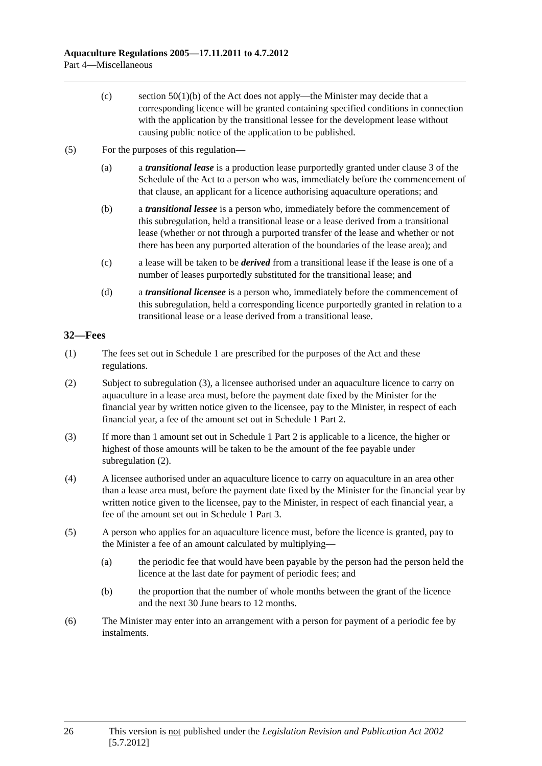Aquaculture Regulations 2005—17.11.2011 to 4.7.2012
Part 4—Miscellaneous
(c) section 50(1)(b) of the Act does not apply—the Minister may decide that a corresponding licence will be granted containing specified conditions in connection with the application by the transitional lessee for the development lease without causing public notice of the application to be published.
(5) For the purposes of this regulation—
(a) a transitional lease is a production lease purportedly granted under clause 3 of the Schedule of the Act to a person who was, immediately before the commencement of that clause, an applicant for a licence authorising aquaculture operations; and
(b) a transitional lessee is a person who, immediately before the commencement of this subregulation, held a transitional lease or a lease derived from a transitional lease (whether or not through a purported transfer of the lease and whether or not there has been any purported alteration of the boundaries of the lease area); and
(c) a lease will be taken to be derived from a transitional lease if the lease is one of a number of leases purportedly substituted for the transitional lease; and
(d) a transitional licensee is a person who, immediately before the commencement of this subregulation, held a corresponding licence purportedly granted in relation to a transitional lease or a lease derived from a transitional lease.
32—Fees
(1) The fees set out in Schedule 1 are prescribed for the purposes of the Act and these regulations.
(2) Subject to subregulation (3), a licensee authorised under an aquaculture licence to carry on aquaculture in a lease area must, before the payment date fixed by the Minister for the financial year by written notice given to the licensee, pay to the Minister, in respect of each financial year, a fee of the amount set out in Schedule 1 Part 2.
(3) If more than 1 amount set out in Schedule 1 Part 2 is applicable to a licence, the higher or highest of those amounts will be taken to be the amount of the fee payable under subregulation (2).
(4) A licensee authorised under an aquaculture licence to carry on aquaculture in an area other than a lease area must, before the payment date fixed by the Minister for the financial year by written notice given to the licensee, pay to the Minister, in respect of each financial year, a fee of the amount set out in Schedule 1 Part 3.
(5) A person who applies for an aquaculture licence must, before the licence is granted, pay to the Minister a fee of an amount calculated by multiplying—
(a) the periodic fee that would have been payable by the person had the person held the licence at the last date for payment of periodic fees; and
(b) the proportion that the number of whole months between the grant of the licence and the next 30 June bears to 12 months.
(6) The Minister may enter into an arrangement with a person for payment of a periodic fee by instalments.
26 This version is not published under the Legislation Revision and Publication Act 2002 [5.7.2012]